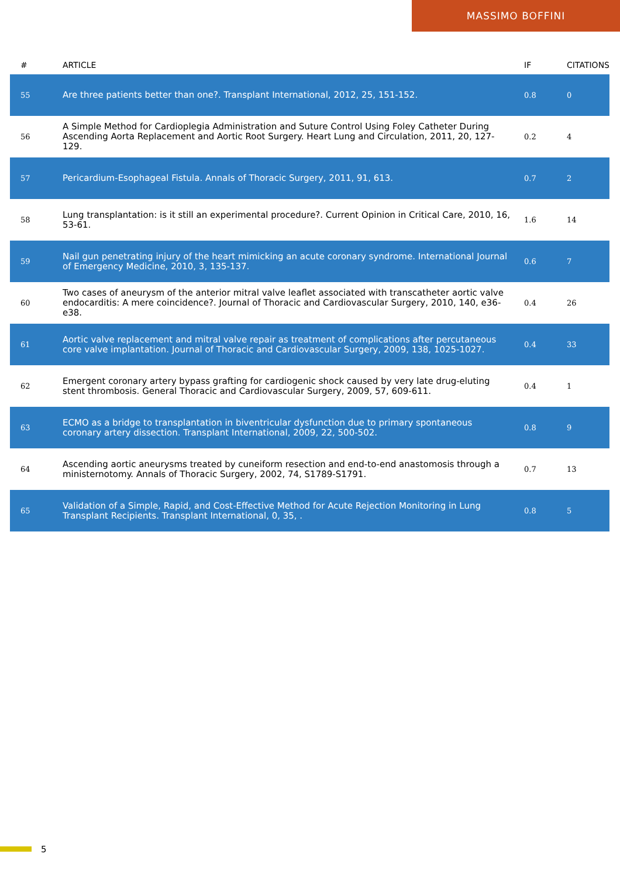MASSIMO BOFFINI
| # | ARTICLE | IF | CITATIONS |
| --- | --- | --- | --- |
| 55 | Are three patients better than one?. Transplant International, 2012, 25, 151-152. | 0.8 | 0 |
| 56 | A Simple Method for Cardioplegia Administration and Suture Control Using Foley Catheter During Ascending Aorta Replacement and Aortic Root Surgery. Heart Lung and Circulation, 2011, 20, 127-129. | 0.2 | 4 |
| 57 | Pericardium-Esophageal Fistula. Annals of Thoracic Surgery, 2011, 91, 613. | 0.7 | 2 |
| 58 | Lung transplantation: is it still an experimental procedure?. Current Opinion in Critical Care, 2010, 16, 53-61. | 1.6 | 14 |
| 59 | Nail gun penetrating injury of the heart mimicking an acute coronary syndrome. International Journal of Emergency Medicine, 2010, 3, 135-137. | 0.6 | 7 |
| 60 | Two cases of aneurysm of the anterior mitral valve leaflet associated with transcatheter aortic valve endocarditis: A mere coincidence?. Journal of Thoracic and Cardiovascular Surgery, 2010, 140, e36-e38. | 0.4 | 26 |
| 61 | Aortic valve replacement and mitral valve repair as treatment of complications after percutaneous core valve implantation. Journal of Thoracic and Cardiovascular Surgery, 2009, 138, 1025-1027. | 0.4 | 33 |
| 62 | Emergent coronary artery bypass grafting for cardiogenic shock caused by very late drug-eluting stent thrombosis. General Thoracic and Cardiovascular Surgery, 2009, 57, 609-611. | 0.4 | 1 |
| 63 | ECMO as a bridge to transplantation in biventricular dysfunction due to primary spontaneous coronary artery dissection. Transplant International, 2009, 22, 500-502. | 0.8 | 9 |
| 64 | Ascending aortic aneurysms treated by cuneiform resection and end-to-end anastomosis through a ministernotomy. Annals of Thoracic Surgery, 2002, 74, S1789-S1791. | 0.7 | 13 |
| 65 | Validation of a Simple, Rapid, and Cost-Effective Method for Acute Rejection Monitoring in Lung Transplant Recipients. Transplant International, 0, 35, . | 0.8 | 5 |
5